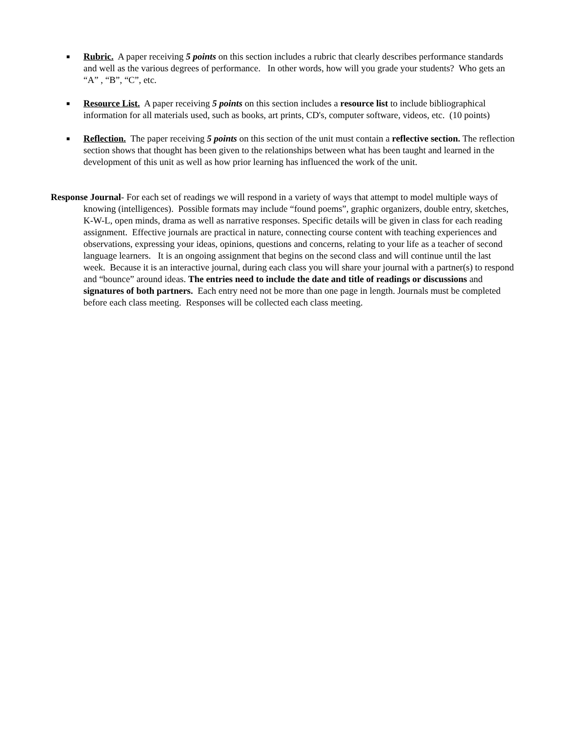■ Rubric. A paper receiving 5 points on this section includes a rubric that clearly describes performance standards and well as the various degrees of performance. In other words, how will you grade your students? Who gets an “A” , “B”, “C”, etc.
■ Resource List. A paper receiving 5 points on this section includes a resource list to include bibliographical information for all materials used, such as books, art prints, CD's, computer software, videos, etc. (10 points)
■ Reflection. The paper receiving 5 points on this section of the unit must contain a reflective section. The reflection section shows that thought has been given to the relationships between what has been taught and learned in the development of this unit as well as how prior learning has influenced the work of the unit.
Response Journal- For each set of readings we will respond in a variety of ways that attempt to model multiple ways of knowing (intelligences). Possible formats may include “found poems”, graphic organizers, double entry, sketches, K-W-L, open minds, drama as well as narrative responses. Specific details will be given in class for each reading assignment. Effective journals are practical in nature, connecting course content with teaching experiences and observations, expressing your ideas, opinions, questions and concerns, relating to your life as a teacher of second language learners. It is an ongoing assignment that begins on the second class and will continue until the last week. Because it is an interactive journal, during each class you will share your journal with a partner(s) to respond and “bounce” around ideas. The entries need to include the date and title of readings or discussions and signatures of both partners. Each entry need not be more than one page in length. Journals must be completed before each class meeting. Responses will be collected each class meeting.